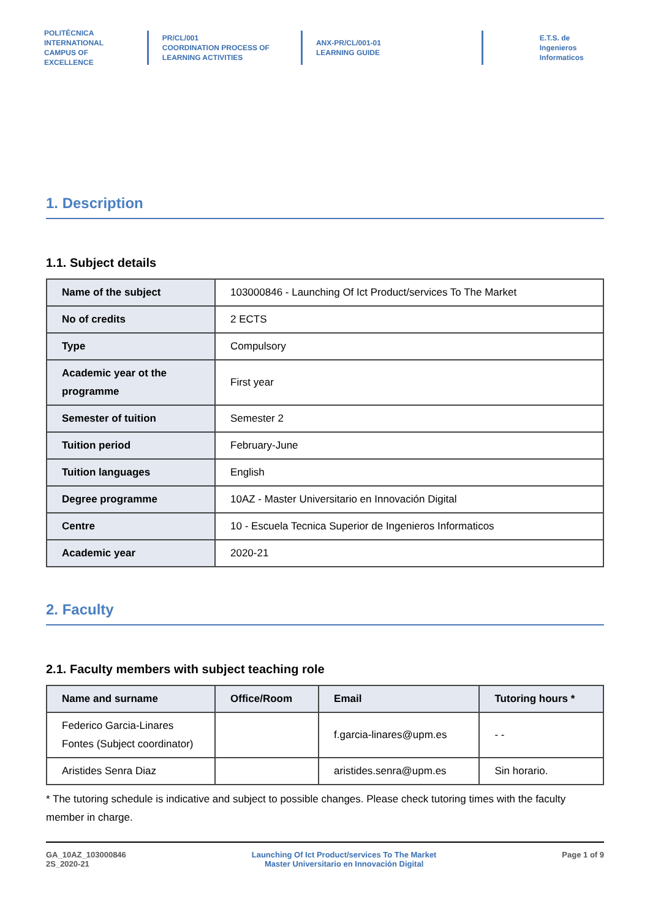POLITÉCNICA
INTERNATIONAL CAMPUS OF EXCELLENCE
PR/CL/001
COORDINATION PROCESS OF
LEARNING ACTIVITIES
ANX-PR/CL/001-01
LEARNING GUIDE
E.T.S. de Ingenieros
Informaticos
1. Description
1.1. Subject details
| Name of the subject | 103000846 - Launching Of Ict Product/services To The Market |
| No of credits | 2 ECTS |
| Type | Compulsory |
| Academic year ot the programme | First year |
| Semester of tuition | Semester 2 |
| Tuition period | February-June |
| Tuition languages | English |
| Degree programme | 10AZ - Master Universitario en Innovación Digital |
| Centre | 10 - Escuela Tecnica Superior de Ingenieros Informaticos |
| Academic year | 2020-21 |
2. Faculty
2.1. Faculty members with subject teaching role
| Name and surname | Office/Room | Email | Tutoring hours * |
| --- | --- | --- | --- |
| Federico Garcia-Linares Fontes (Subject coordinator) | | f.garcia-linares@upm.es | - - |
| Aristides Senra Diaz | | aristides.senra@upm.es | Sin horario. |
* The tutoring schedule is indicative and subject to possible changes. Please check tutoring times with the faculty member in charge.
GA_10AZ_103000846
2S_2020-21
Launching Of Ict Product/services To The Market
Master Universitario en Innovación Digital
Page 1 of 9